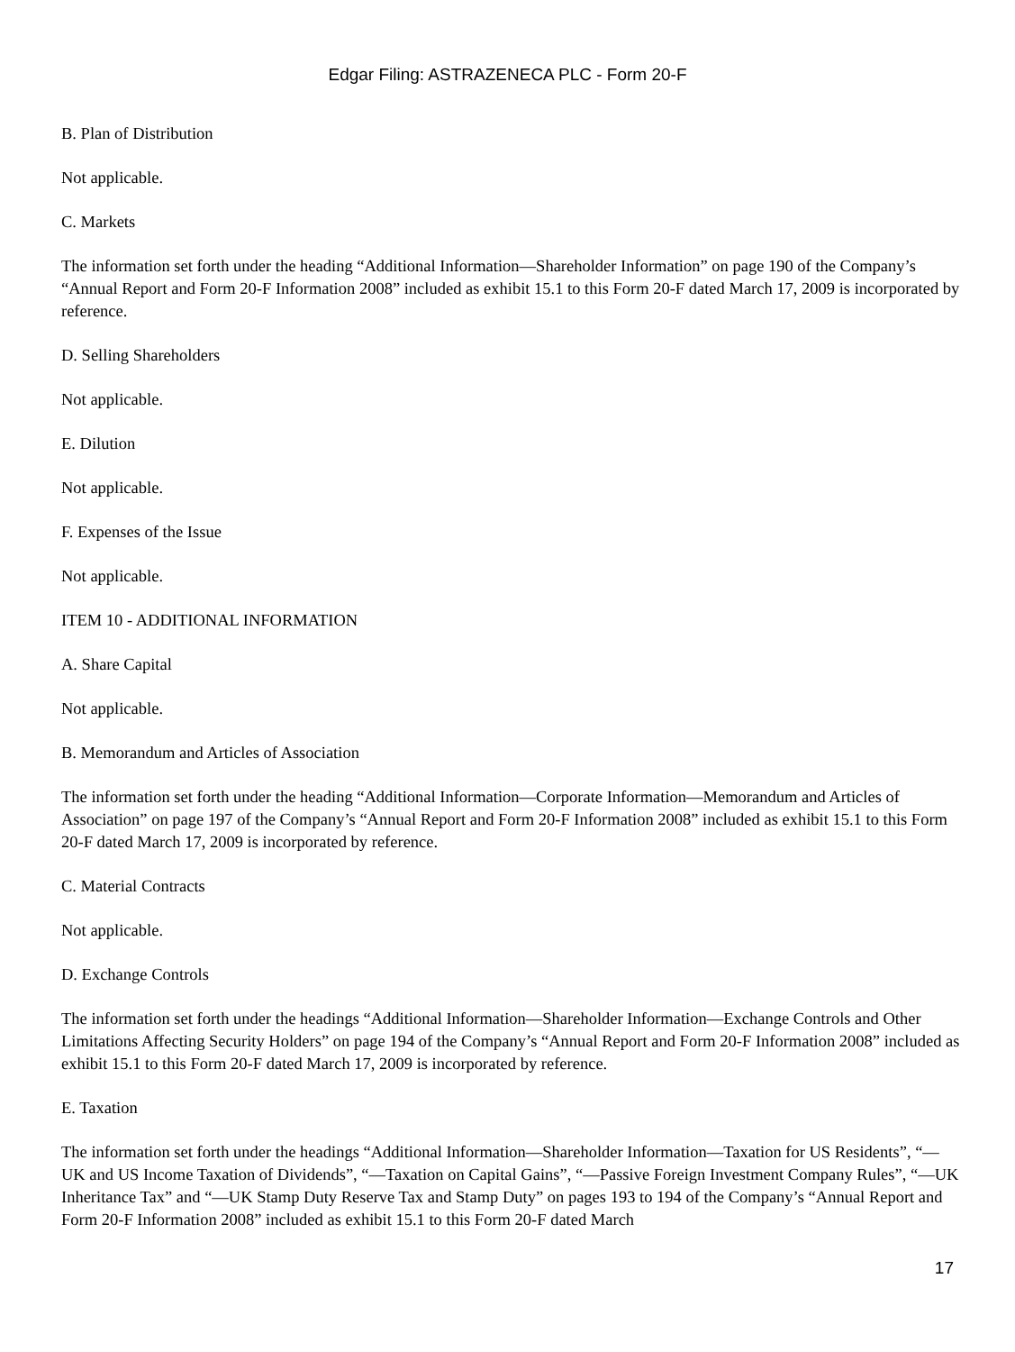Edgar Filing: ASTRAZENECA PLC - Form 20-F
B. Plan of Distribution
Not applicable.
C. Markets
The information set forth under the heading “Additional Information—Shareholder Information” on page 190 of the Company’s “Annual Report and Form 20-F Information 2008” included as exhibit 15.1 to this Form 20-F dated March 17, 2009 is incorporated by reference.
D. Selling Shareholders
Not applicable.
E. Dilution
Not applicable.
F. Expenses of the Issue
Not applicable.
ITEM 10 - ADDITIONAL INFORMATION
A. Share Capital
Not applicable.
B. Memorandum and Articles of Association
The information set forth under the heading “Additional Information—Corporate Information—Memorandum and Articles of Association” on page 197 of the Company’s “Annual Report and Form 20-F Information 2008” included as exhibit 15.1 to this Form 20-F dated March 17, 2009 is incorporated by reference.
C. Material Contracts
Not applicable.
D. Exchange Controls
The information set forth under the headings “Additional Information—Shareholder Information—Exchange Controls and Other Limitations Affecting Security Holders” on page 194 of the Company’s “Annual Report and Form 20-F Information 2008” included as exhibit 15.1 to this Form 20-F dated March 17, 2009 is incorporated by reference.
E. Taxation
The information set forth under the headings “Additional Information—Shareholder Information—Taxation for US Residents”, “—UK and US Income Taxation of Dividends”, “—Taxation on Capital Gains”, “—Passive Foreign Investment Company Rules”, “—UK Inheritance Tax” and “—UK Stamp Duty Reserve Tax and Stamp Duty” on pages 193 to 194 of the Company’s “Annual Report and Form 20-F Information 2008” included as exhibit 15.1 to this Form 20-F dated March
17